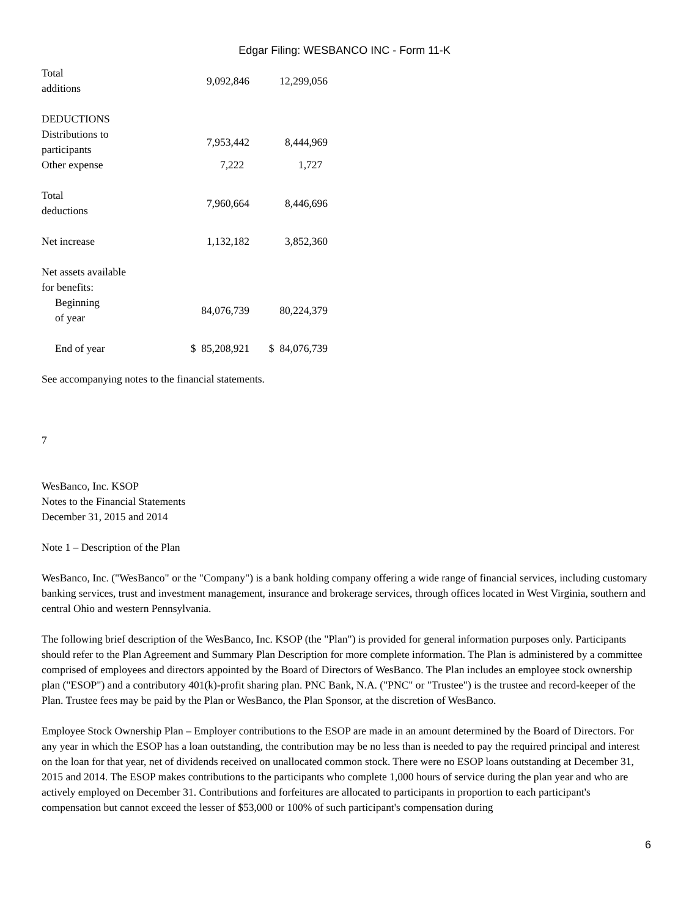Edgar Filing: WESBANCO INC - Form 11-K
| Total additions | 9,092,846 | 12,299,056 |
| DEDUCTIONS | | |
| Distributions to participants | 7,953,442 | 8,444,969 |
| Other expense | 7,222 | 1,727 |
| Total deductions | 7,960,664 | 8,446,696 |
| Net increase | 1,132,182 | 3,852,360 |
| Net assets available for benefits: | | |
| Beginning of year | 84,076,739 | 80,224,379 |
| End of year | $ 85,208,921 | $ 84,076,739 |
See accompanying notes to the financial statements.
7
WesBanco, Inc. KSOP
Notes to the Financial Statements
December 31, 2015 and 2014
Note 1 – Description of the Plan
WesBanco, Inc. ("WesBanco" or the "Company") is a bank holding company offering a wide range of financial services, including customary banking services, trust and investment management, insurance and brokerage services, through offices located in West Virginia, southern and central Ohio and western Pennsylvania.
The following brief description of the WesBanco, Inc. KSOP (the "Plan") is provided for general information purposes only. Participants should refer to the Plan Agreement and Summary Plan Description for more complete information. The Plan is administered by a committee comprised of employees and directors appointed by the Board of Directors of WesBanco. The Plan includes an employee stock ownership plan ("ESOP") and a contributory 401(k)-profit sharing plan. PNC Bank, N.A. ("PNC" or "Trustee") is the trustee and record-keeper of the Plan. Trustee fees may be paid by the Plan or WesBanco, the Plan Sponsor, at the discretion of WesBanco.
Employee Stock Ownership Plan – Employer contributions to the ESOP are made in an amount determined by the Board of Directors. For any year in which the ESOP has a loan outstanding, the contribution may be no less than is needed to pay the required principal and interest on the loan for that year, net of dividends received on unallocated common stock. There were no ESOP loans outstanding at December 31, 2015 and 2014. The ESOP makes contributions to the participants who complete 1,000 hours of service during the plan year and who are actively employed on December 31. Contributions and forfeitures are allocated to participants in proportion to each participant's compensation but cannot exceed the lesser of $53,000 or 100% of such participant's compensation during
6